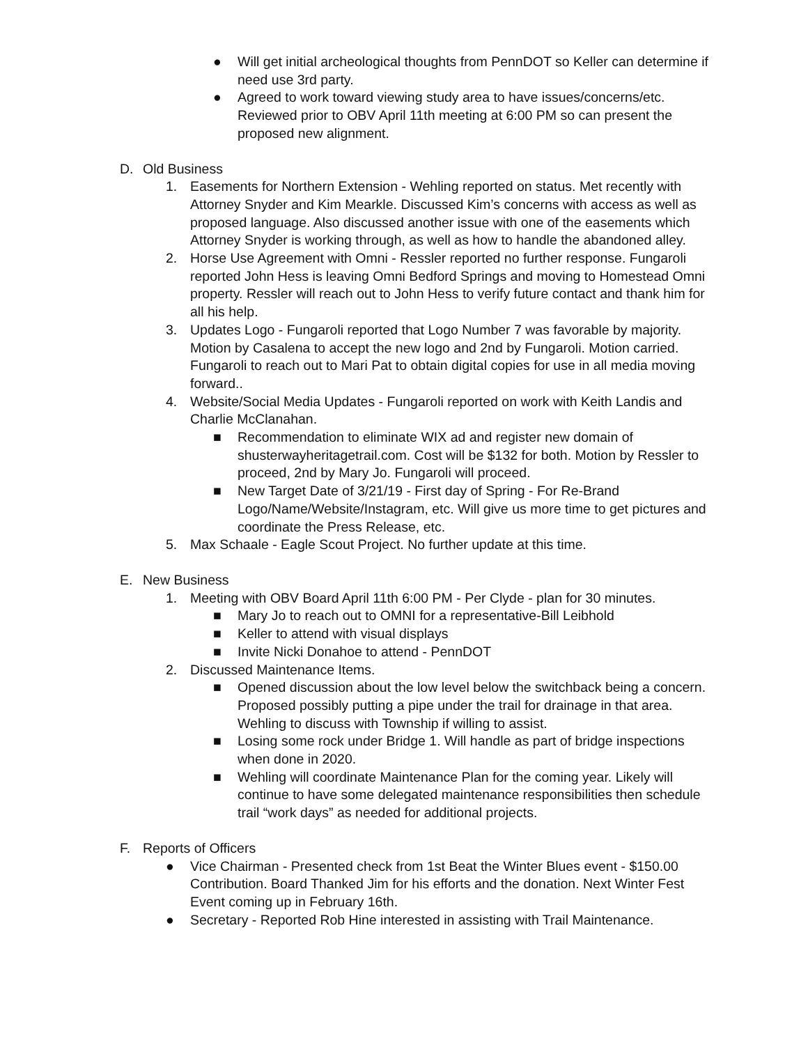● Will get initial archeological thoughts from PennDOT so Keller can determine if need use 3rd party.
● Agreed to work toward viewing study area to have issues/concerns/etc. Reviewed prior to OBV April 11th meeting at 6:00 PM so can present the proposed new alignment.
D. Old Business
1. Easements for Northern Extension - Wehling reported on status. Met recently with Attorney Snyder and Kim Mearkle. Discussed Kim’s concerns with access as well as proposed language. Also discussed another issue with one of the easements which Attorney Snyder is working through, as well as how to handle the abandoned alley.
2. Horse Use Agreement with Omni - Ressler reported no further response. Fungaroli reported John Hess is leaving Omni Bedford Springs and moving to Homestead Omni property. Ressler will reach out to John Hess to verify future contact and thank him for all his help.
3. Updates Logo - Fungaroli reported that Logo Number 7 was favorable by majority. Motion by Casalena to accept the new logo and 2nd by Fungaroli. Motion carried. Fungaroli to reach out to Mari Pat to obtain digital copies for use in all media moving forward..
4. Website/Social Media Updates - Fungaroli reported on work with Keith Landis and Charlie McClanahan.
■ Recommendation to eliminate WIX ad and register new domain of shusterwayheritagetrail.com. Cost will be $132 for both. Motion by Ressler to proceed, 2nd by Mary Jo. Fungaroli will proceed.
■ New Target Date of 3/21/19 - First day of Spring - For Re-Brand Logo/Name/Website/Instagram, etc. Will give us more time to get pictures and coordinate the Press Release, etc.
5. Max Schaale - Eagle Scout Project. No further update at this time.
E. New Business
1. Meeting with OBV Board April 11th 6:00 PM - Per Clyde - plan for 30 minutes.
■ Mary Jo to reach out to OMNI for a representative-Bill Leibhold
■ Keller to attend with visual displays
■ Invite Nicki Donahoe to attend - PennDOT
2. Discussed Maintenance Items.
■ Opened discussion about the low level below the switchback being a concern. Proposed possibly putting a pipe under the trail for drainage in that area. Wehling to discuss with Township if willing to assist.
■ Losing some rock under Bridge 1. Will handle as part of bridge inspections when done in 2020.
■ Wehling will coordinate Maintenance Plan for the coming year. Likely will continue to have some delegated maintenance responsibilities then schedule trail “work days” as needed for additional projects.
F. Reports of Officers
● Vice Chairman - Presented check from 1st Beat the Winter Blues event - $150.00 Contribution. Board Thanked Jim for his efforts and the donation. Next Winter Fest Event coming up in February 16th.
● Secretary - Reported Rob Hine interested in assisting with Trail Maintenance.